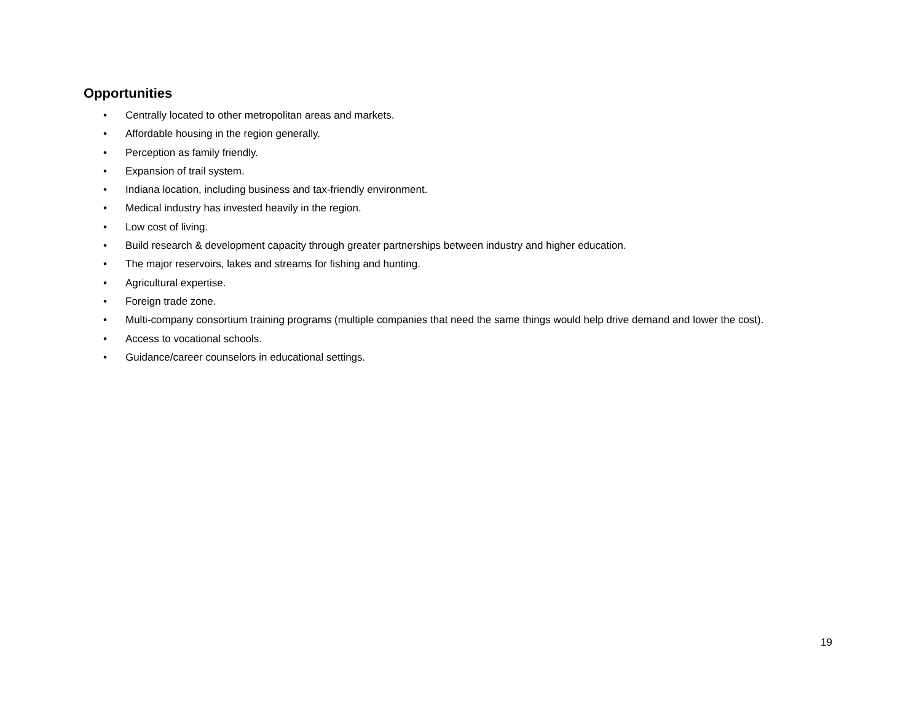Opportunities
• Centrally located to other metropolitan areas and markets.
• Affordable housing in the region generally.
• Perception as family friendly.
• Expansion of trail system.
• Indiana location, including business and tax-friendly environment.
• Medical industry has invested heavily in the region.
• Low cost of living.
• Build research & development capacity through greater partnerships between industry and higher education.
• The major reservoirs, lakes and streams for fishing and hunting.
• Agricultural expertise.
• Foreign trade zone.
• Multi-company consortium training programs (multiple companies that need the same things would help drive demand and lower the cost).
• Access to vocational schools.
• Guidance/career counselors in educational settings.
19